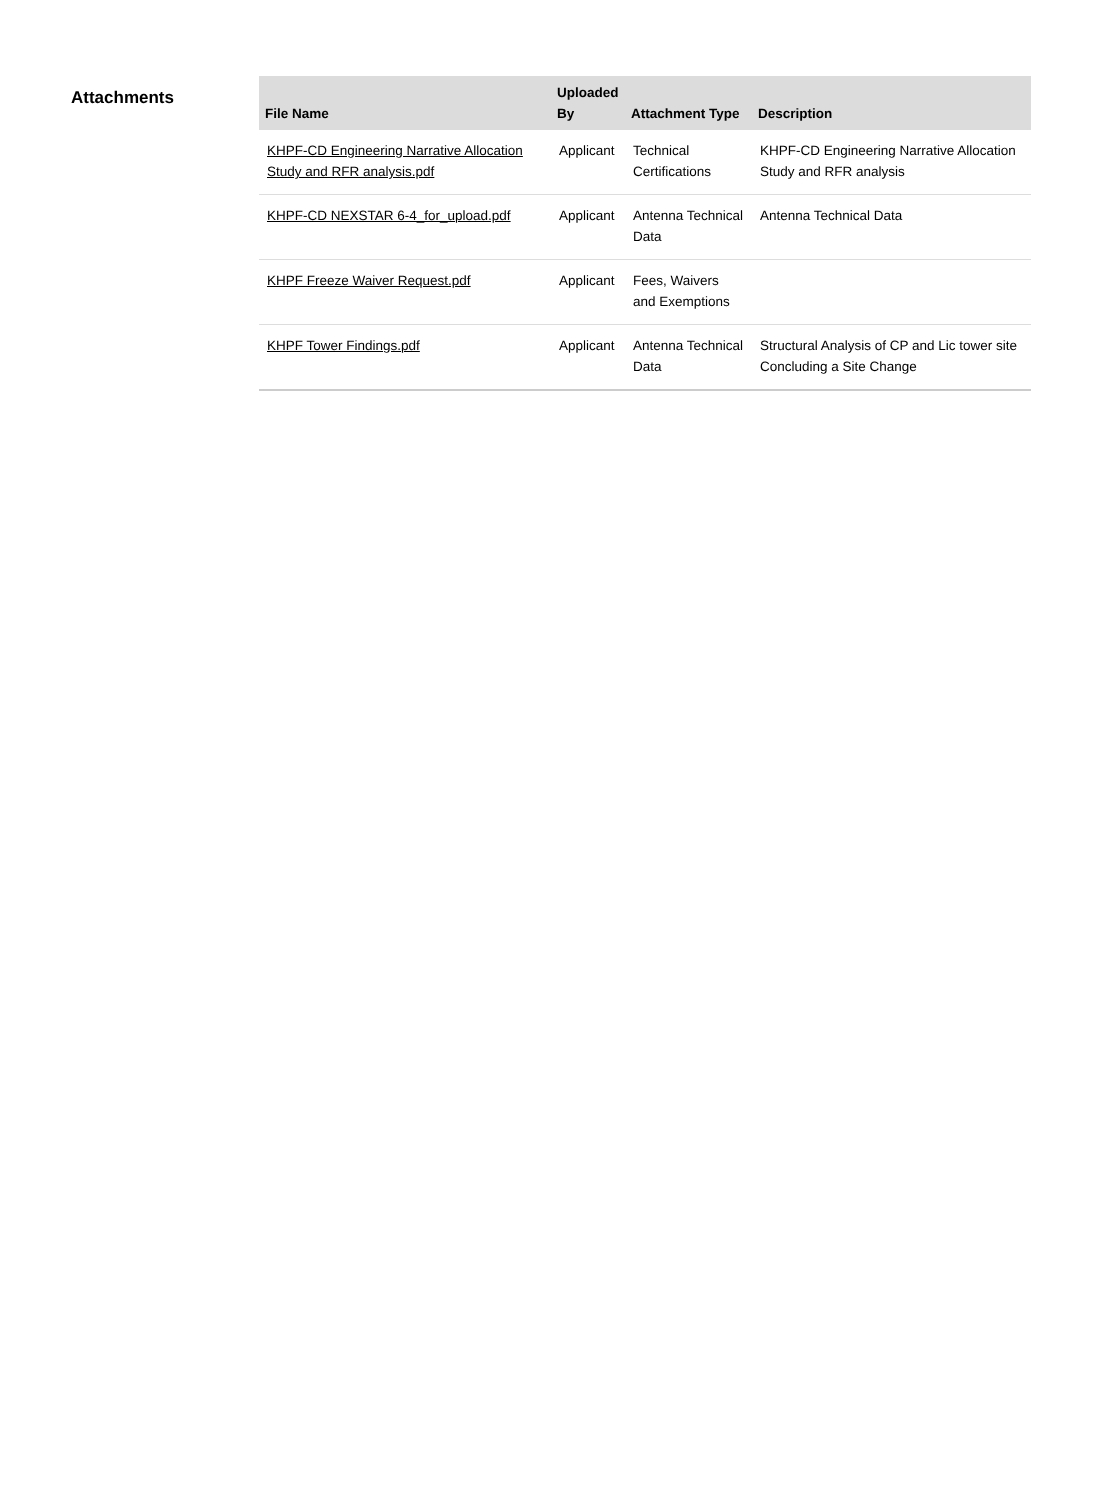Attachments
| File Name | Uploaded By | Attachment Type | Description |
| --- | --- | --- | --- |
| KHPF-CD Engineering Narrative Allocation Study and RFR analysis.pdf | Applicant | Technical Certifications | KHPF-CD Engineering Narrative Allocation Study and RFR analysis |
| KHPF-CD NEXSTAR 6-4_for_upload.pdf | Applicant | Antenna Technical Data | Antenna Technical Data |
| KHPF Freeze Waiver Request.pdf | Applicant | Fees, Waivers and Exemptions | |
| KHPF Tower Findings.pdf | Applicant | Antenna Technical Data | Structural Analysis of CP and Lic tower site Concluding a Site Change |